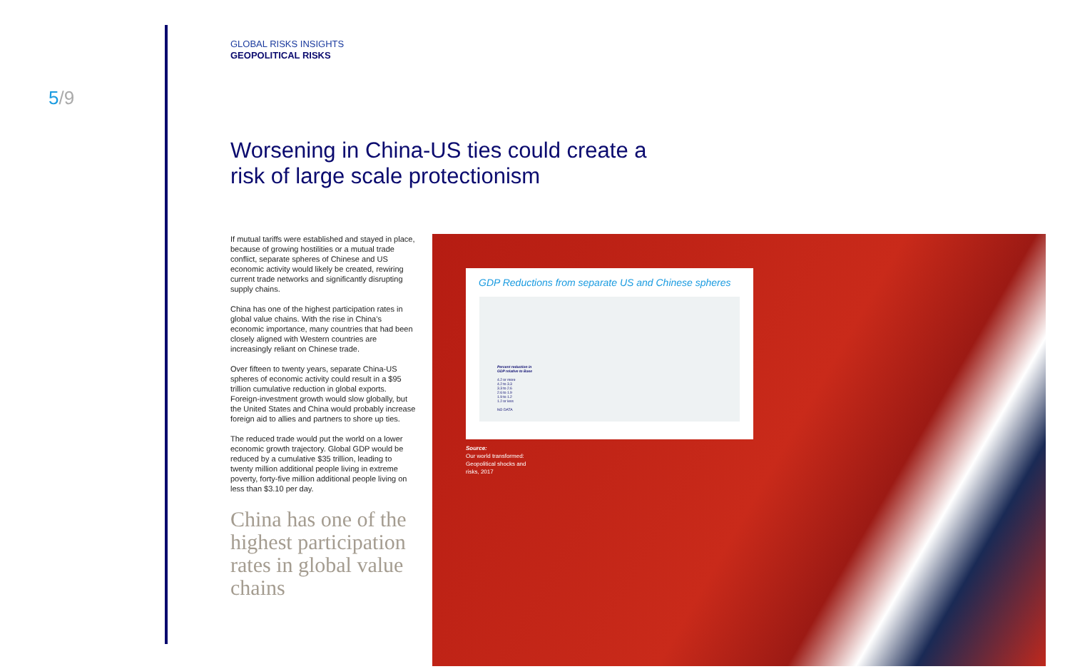5/9
GLOBAL RISKS INSIGHTS
GEOPOLITICAL RISKS
Worsening in China-US ties could create a risk of large scale protectionism
If mutual tariffs were established and stayed in place, because of growing hostilities or a mutual trade conflict, separate spheres of Chinese and US economic activity would likely be created, rewiring current trade networks and significantly disrupting supply chains.
China has one of the highest participation rates in global value chains. With the rise in China’s economic importance, many countries that had been closely aligned with Western countries are increasingly reliant on Chinese trade.
Over fifteen to twenty years, separate China-US spheres of economic activity could result in a $95 trillion cumulative reduction in global exports. Foreign-investment growth would slow globally, but the United States and China would probably increase foreign aid to allies and partners to shore up ties.
The reduced trade would put the world on a lower economic growth trajectory. Global GDP would be reduced by a cumulative $35 trillion, leading to twenty million additional people living in extreme poverty, forty-five million additional people living on less than $3.10 per day.
China has one of the highest participation rates in global value chains
GDP Reductions from separate US and Chinese spheres
Percent reduction in
GDP relative to Base
4.2 or more
4.2 to 3.3
3.3 to 2.6
2.6 to 1.9
1.9 to 1.2
1.2 or less
NO DATA
Source:
Our world transformed:
Geopolitical shocks and
risks, 2017